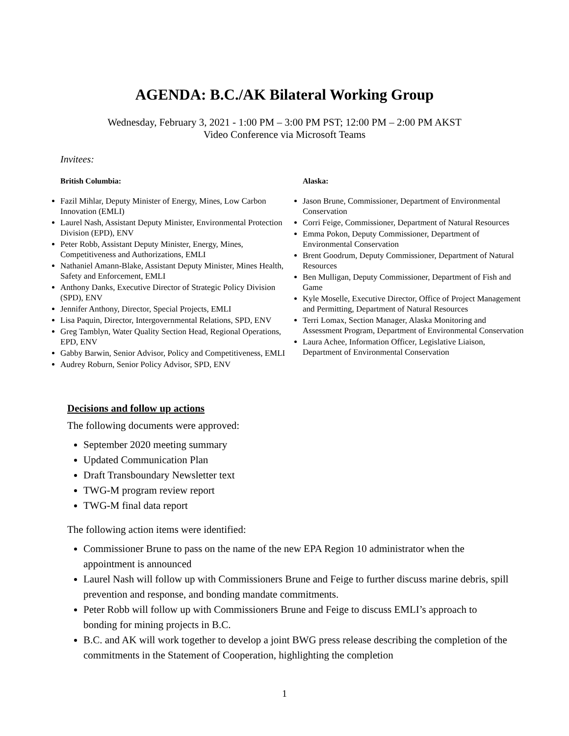AGENDA: B.C./AK Bilateral Working Group
Wednesday, February 3, 2021 - 1:00 PM – 3:00 PM PST; 12:00 PM – 2:00 PM AKST
Video Conference via Microsoft Teams
Invitees:
British Columbia:
Fazil Mihlar, Deputy Minister of Energy, Mines, Low Carbon Innovation (EMLI)
Laurel Nash, Assistant Deputy Minister, Environmental Protection Division (EPD), ENV
Peter Robb, Assistant Deputy Minister, Energy, Mines, Competitiveness and Authorizations, EMLI
Nathaniel Amann-Blake, Assistant Deputy Minister, Mines Health, Safety and Enforcement, EMLI
Anthony Danks, Executive Director of Strategic Policy Division (SPD), ENV
Jennifer Anthony, Director, Special Projects, EMLI
Lisa Paquin, Director, Intergovernmental Relations, SPD, ENV
Greg Tamblyn, Water Quality Section Head, Regional Operations, EPD, ENV
Gabby Barwin, Senior Advisor, Policy and Competitiveness, EMLI
Audrey Roburn, Senior Policy Advisor, SPD, ENV
Alaska:
Jason Brune, Commissioner, Department of Environmental Conservation
Corri Feige, Commissioner, Department of Natural Resources
Emma Pokon, Deputy Commissioner, Department of Environmental Conservation
Brent Goodrum, Deputy Commissioner, Department of Natural Resources
Ben Mulligan, Deputy Commissioner, Department of Fish and Game
Kyle Moselle, Executive Director, Office of Project Management and Permitting, Department of Natural Resources
Terri Lomax, Section Manager, Alaska Monitoring and Assessment Program, Department of Environmental Conservation
Laura Achee, Information Officer, Legislative Liaison, Department of Environmental Conservation
Decisions and follow up actions
The following documents were approved:
September 2020 meeting summary
Updated Communication Plan
Draft Transboundary Newsletter text
TWG-M program review report
TWG-M final data report
The following action items were identified:
Commissioner Brune to pass on the name of the new EPA Region 10 administrator when the appointment is announced
Laurel Nash will follow up with Commissioners Brune and Feige to further discuss marine debris, spill prevention and response, and bonding mandate commitments.
Peter Robb will follow up with Commissioners Brune and Feige to discuss EMLI’s approach to bonding for mining projects in B.C.
B.C. and AK will work together to develop a joint BWG press release describing the completion of the commitments in the Statement of Cooperation, highlighting the completion
1